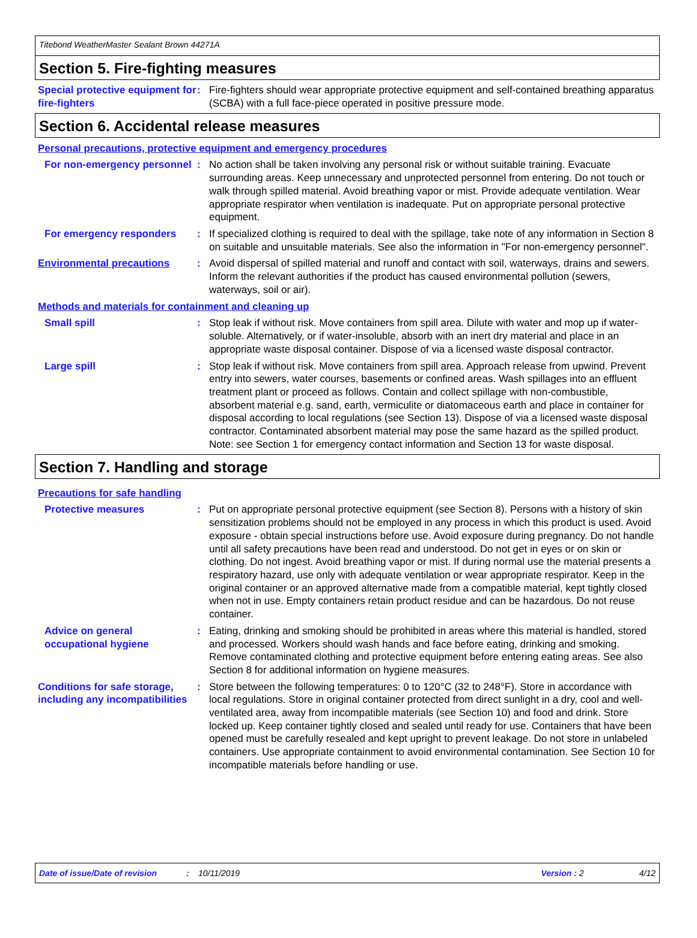Titebond WeatherMaster Sealant Brown 44271A
Section 5. Fire-fighting measures
Special protective equipment for fire-fighters
: Fire-fighters should wear appropriate protective equipment and self-contained breathing apparatus (SCBA) with a full face-piece operated in positive pressure mode.
Section 6. Accidental release measures
Personal precautions, protective equipment and emergency procedures
For non-emergency personnel
: No action shall be taken involving any personal risk or without suitable training. Evacuate surrounding areas. Keep unnecessary and unprotected personnel from entering. Do not touch or walk through spilled material. Avoid breathing vapor or mist. Provide adequate ventilation. Wear appropriate respirator when ventilation is inadequate. Put on appropriate personal protective equipment.
For emergency responders : If specialized clothing is required to deal with the spillage, take note of any information in Section 8 on suitable and unsuitable materials. See also the information in "For non-emergency personnel".
Environmental precautions : Avoid dispersal of spilled material and runoff and contact with soil, waterways, drains and sewers. Inform the relevant authorities if the product has caused environmental pollution (sewers, waterways, soil or air).
Methods and materials for containment and cleaning up
Small spill : Stop leak if without risk. Move containers from spill area. Dilute with water and mop up if water-soluble. Alternatively, or if water-insoluble, absorb with an inert dry material and place in an appropriate waste disposal container. Dispose of via a licensed waste disposal contractor.
Large spill : Stop leak if without risk. Move containers from spill area. Approach release from upwind. Prevent entry into sewers, water courses, basements or confined areas. Wash spillages into an effluent treatment plant or proceed as follows. Contain and collect spillage with non-combustible, absorbent material e.g. sand, earth, vermiculite or diatomaceous earth and place in container for disposal according to local regulations (see Section 13). Dispose of via a licensed waste disposal contractor. Contaminated absorbent material may pose the same hazard as the spilled product. Note: see Section 1 for emergency contact information and Section 13 for waste disposal.
Section 7. Handling and storage
Precautions for safe handling
Protective measures : Put on appropriate personal protective equipment (see Section 8). Persons with a history of skin sensitization problems should not be employed in any process in which this product is used. Avoid exposure - obtain special instructions before use. Avoid exposure during pregnancy. Do not handle until all safety precautions have been read and understood. Do not get in eyes or on skin or clothing. Do not ingest. Avoid breathing vapor or mist. If during normal use the material presents a respiratory hazard, use only with adequate ventilation or wear appropriate respirator. Keep in the original container or an approved alternative made from a compatible material, kept tightly closed when not in use. Empty containers retain product residue and can be hazardous. Do not reuse container.
Advice on general occupational hygiene
: Eating, drinking and smoking should be prohibited in areas where this material is handled, stored and processed. Workers should wash hands and face before eating, drinking and smoking. Remove contaminated clothing and protective equipment before entering eating areas. See also Section 8 for additional information on hygiene measures.
Conditions for safe storage, including any incompatibilities
: Store between the following temperatures: 0 to 120°C (32 to 248°F). Store in accordance with local regulations. Store in original container protected from direct sunlight in a dry, cool and well-ventilated area, away from incompatible materials (see Section 10) and food and drink. Store locked up. Keep container tightly closed and sealed until ready for use. Containers that have been opened must be carefully resealed and kept upright to prevent leakage. Do not store in unlabeled containers. Use appropriate containment to avoid environmental contamination. See Section 10 for incompatible materials before handling or use.
Date of issue/Date of revision: 10/11/2019 Version : 2 4/12